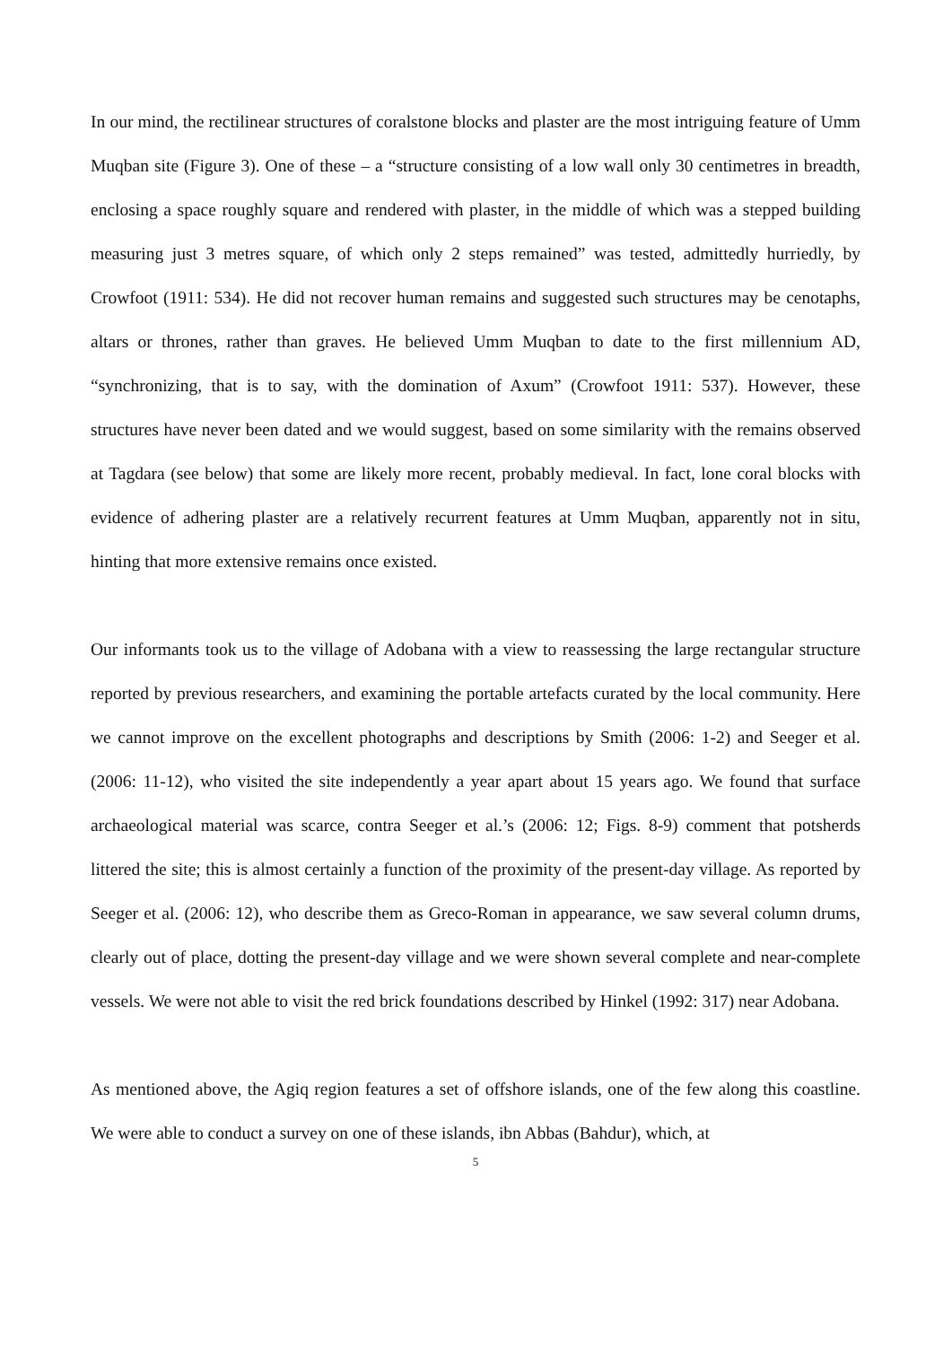In our mind, the rectilinear structures of coralstone blocks and plaster are the most intriguing feature of Umm Muqban site (Figure 3). One of these – a “structure consisting of a low wall only 30 centimetres in breadth, enclosing a space roughly square and rendered with plaster, in the middle of which was a stepped building measuring just 3 metres square, of which only 2 steps remained” was tested, admittedly hurriedly, by Crowfoot (1911: 534). He did not recover human remains and suggested such structures may be cenotaphs, altars or thrones, rather than graves. He believed Umm Muqban to date to the first millennium AD, “synchronizing, that is to say, with the domination of Axum” (Crowfoot 1911: 537). However, these structures have never been dated and we would suggest, based on some similarity with the remains observed at Tagdara (see below) that some are likely more recent, probably medieval. In fact, lone coral blocks with evidence of adhering plaster are a relatively recurrent features at Umm Muqban, apparently not in situ, hinting that more extensive remains once existed.
Our informants took us to the village of Adobana with a view to reassessing the large rectangular structure reported by previous researchers, and examining the portable artefacts curated by the local community. Here we cannot improve on the excellent photographs and descriptions by Smith (2006: 1-2) and Seeger et al. (2006: 11-12), who visited the site independently a year apart about 15 years ago. We found that surface archaeological material was scarce, contra Seeger et al.’s (2006: 12; Figs. 8-9) comment that potsherds littered the site; this is almost certainly a function of the proximity of the present-day village. As reported by Seeger et al. (2006: 12), who describe them as Greco-Roman in appearance, we saw several column drums, clearly out of place, dotting the present-day village and we were shown several complete and near-complete vessels. We were not able to visit the red brick foundations described by Hinkel (1992: 317) near Adobana.
As mentioned above, the Agiq region features a set of offshore islands, one of the few along this coastline. We were able to conduct a survey on one of these islands, ibn Abbas (Bahdur), which, at
5